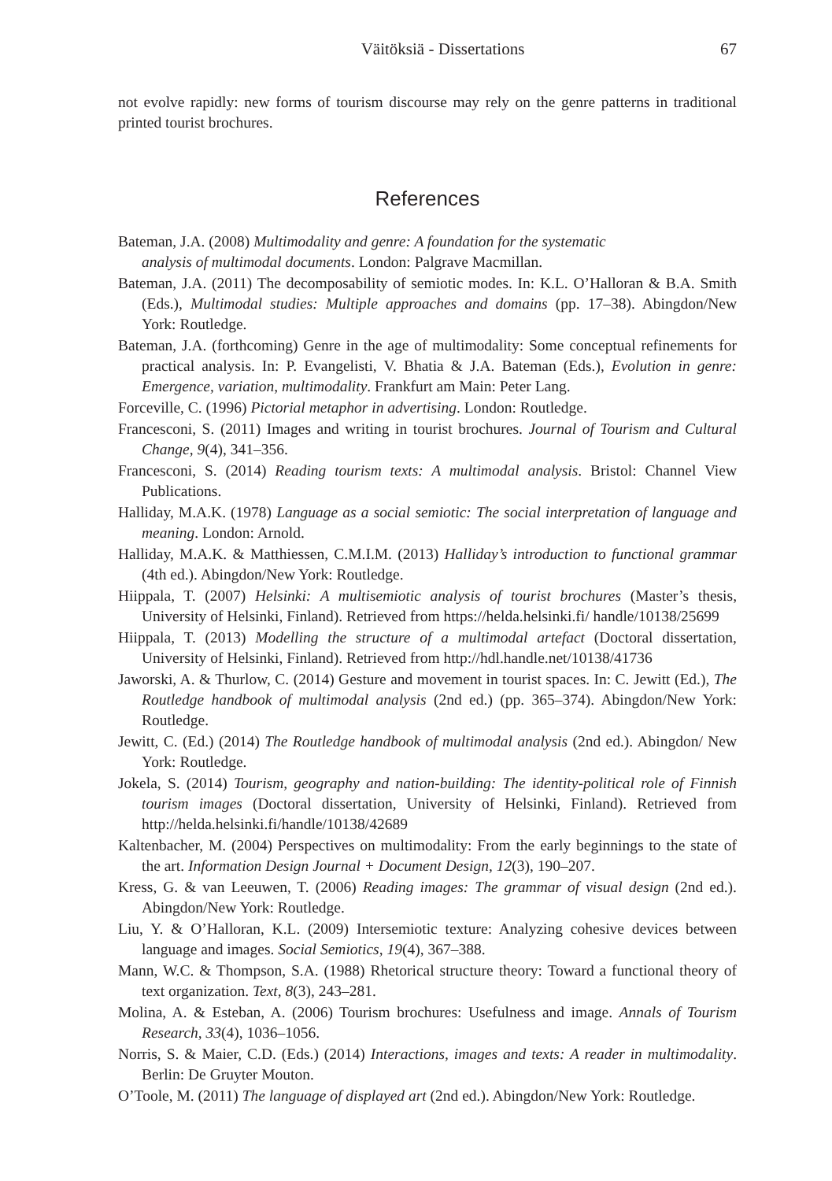Väitöksiä - Dissertations 67
not evolve rapidly: new forms of tourism discourse may rely on the genre patterns in traditional printed tourist brochures.
References
Bateman, J.A. (2008) Multimodality and genre: A foundation for the systematic
analysis of multimodal documents. London: Palgrave Macmillan.
Bateman, J.A. (2011) The decomposability of semiotic modes. In: K.L. O’Halloran & B.A. Smith (Eds.), Multimodal studies: Multiple approaches and domains (pp. 17–38). Abingdon/New York: Routledge.
Bateman, J.A. (forthcoming) Genre in the age of multimodality: Some conceptual refinements for practical analysis. In: P. Evangelisti, V. Bhatia & J.A. Bateman (Eds.), Evolution in genre: Emergence, variation, multimodality. Frankfurt am Main: Peter Lang.
Forceville, C. (1996) Pictorial metaphor in advertising. London: Routledge.
Francesconi, S. (2011) Images and writing in tourist brochures. Journal of Tourism and Cultural Change, 9(4), 341–356.
Francesconi, S. (2014) Reading tourism texts: A multimodal analysis. Bristol: Channel View Publications.
Halliday, M.A.K. (1978) Language as a social semiotic: The social interpretation of language and meaning. London: Arnold.
Halliday, M.A.K. & Matthiessen, C.M.I.M. (2013) Halliday’s introduction to functional grammar (4th ed.). Abingdon/New York: Routledge.
Hiippala, T. (2007) Helsinki: A multisemiotic analysis of tourist brochures (Master’s thesis, University of Helsinki, Finland). Retrieved from https://helda.helsinki.fi/ handle/10138/25699
Hiippala, T. (2013) Modelling the structure of a multimodal artefact (Doctoral dissertation, University of Helsinki, Finland). Retrieved from http://hdl.handle.net/10138/41736
Jaworski, A. & Thurlow, C. (2014) Gesture and movement in tourist spaces. In: C. Jewitt (Ed.), The Routledge handbook of multimodal analysis (2nd ed.) (pp. 365–374). Abingdon/New York: Routledge.
Jewitt, C. (Ed.) (2014) The Routledge handbook of multimodal analysis (2nd ed.). Abingdon/ New York: Routledge.
Jokela, S. (2014) Tourism, geography and nation-building: The identity-political role of Finnish tourism images (Doctoral dissertation, University of Helsinki, Finland). Retrieved from http://helda.helsinki.fi/handle/10138/42689
Kaltenbacher, M. (2004) Perspectives on multimodality: From the early beginnings to the state of the art. Information Design Journal + Document Design, 12(3), 190–207.
Kress, G. & van Leeuwen, T. (2006) Reading images: The grammar of visual design (2nd ed.). Abingdon/New York: Routledge.
Liu, Y. & O’Halloran, K.L. (2009) Intersemiotic texture: Analyzing cohesive devices between language and images. Social Semiotics, 19(4), 367–388.
Mann, W.C. & Thompson, S.A. (1988) Rhetorical structure theory: Toward a functional theory of text organization. Text, 8(3), 243–281.
Molina, A. & Esteban, A. (2006) Tourism brochures: Usefulness and image. Annals of Tourism Research, 33(4), 1036–1056.
Norris, S. & Maier, C.D. (Eds.) (2014) Interactions, images and texts: A reader in multimodality. Berlin: De Gruyter Mouton.
O’Toole, M. (2011) The language of displayed art (2nd ed.). Abingdon/New York: Routledge.